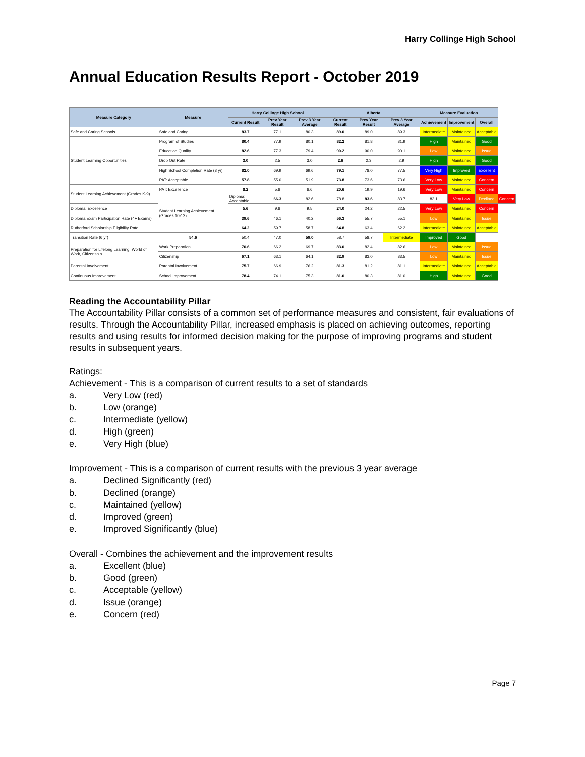Harry Collinge High School
Annual Education Results Report - October 2019
| Measure Category | Measure | Harry Collinge High School | | | Alberta | | | Measure Evaluation | | | |
| --- | --- | --- | --- | --- | --- | --- | --- | --- | --- | --- | --- |
| | | Current Result | Prev Year Result | Prev 3 Year Average | Current Result | Prev Year Result | Prev 3 Year Average | Achievement | Improvement | Overall | |
| Safe and Caring Schools | Safe and Caring | 83.7 | 77.1 | 80.3 | 89.0 | 89.0 | 89.3 | Intermediate | Maintained | Acceptable | |
| Student Learning Opportunities | Program of Studies | 80.4 | 77.9 | 80.1 | 82.2 | 81.8 | 81.9 | High | Maintained | Good | |
| | Education Quality | 82.6 | 77.3 | 79.4 | 90.2 | 90.0 | 90.1 | Low | Maintained | Issue | |
| | Drop Out Rate | 3.0 | 2.5 | 3.0 | 2.6 | 2.3 | 2.9 | High | Maintained | Good | |
| | High School Completion Rate (3 yr) | 82.0 | 69.9 | 69.6 | 79.1 | 78.0 | 77.5 | Very High | Improved | Excellent | |
| | PAT: Acceptable | 57.8 | 55.0 | 51.9 | 73.8 | 73.6 | 73.6 | Very Low | Maintained | Concern | |
| Student Learning Achievement (Grades K-9) | PAT: Excellence | 8.2 | 5.6 | 6.6 | 20.6 | 19.9 | 19.6 | Very Low | Maintained | Concern | |
| | Student Learning Achievement (Grades 10-12) | Diploma: Acceptable | 66.3 | 82.6 | 78.8 | 83.6 | 83.7 | 83.1 | Very Low | Declined | Concern |
| Diploma: Excellence | | 5.6 | 9.6 | 9.5 | 24.0 | 24.2 | 22.5 | Very Low | Maintained | Concern | |
| Diploma Exam Participation Rate (4+ Exams) | | 39.6 | 46.1 | 40.2 | 56.3 | 55.7 | 55.1 | Low | Maintained | Issue | |
| Rutherford Scholarship Eligibility Rate | | 64.2 | 59.7 | 58.7 | 64.8 | 63.4 | 62.2 | Intermediate | Maintained | Acceptable | |
| Transition Rate (6 yr) | 54.6 | 50.4 | 47.0 | 59.0 | 58.7 | 58.7 | Intermediate | Improved | Good | | |
| Preparation for Lifelong Learning, World of Work, Citizenship | Work Preparation | 70.6 | 66.2 | 69.7 | 83.0 | 82.4 | 82.6 | Low | Maintained | Issue | |
| | Citizenship | 67.1 | 63.1 | 64.1 | 82.9 | 83.0 | 83.5 | Low | Maintained | Issue | |
| Parental Involvement | Parental Involvement | 75.7 | 66.9 | 76.2 | 81.3 | 81.2 | 81.1 | Intermediate | Maintained | Acceptable | |
| Continuous Improvement | School Improvement | 78.4 | 74.1 | 75.3 | 81.0 | 80.3 | 81.0 | High | Maintained | Good | |
Reading the Accountability Pillar
The Accountability Pillar consists of a common set of performance measures and consistent, fair evaluations of results. Through the Accountability Pillar, increased emphasis is placed on achieving outcomes, reporting results and using results for informed decision making for the purpose of improving programs and student results in subsequent years.
Ratings:
Achievement - This is a comparison of current results to a set of standards
a. Very Low (red)
b. Low (orange)
c. Intermediate (yellow)
d. High (green)
e. Very High (blue)
Improvement - This is a comparison of current results with the previous 3 year average
a. Declined Significantly (red)
b. Declined (orange)
c. Maintained (yellow)
d. Improved (green)
e. Improved Significantly (blue)
Overall - Combines the achievement and the improvement results
a. Excellent (blue)
b. Good (green)
c. Acceptable (yellow)
d. Issue (orange)
e. Concern (red)
Page 7